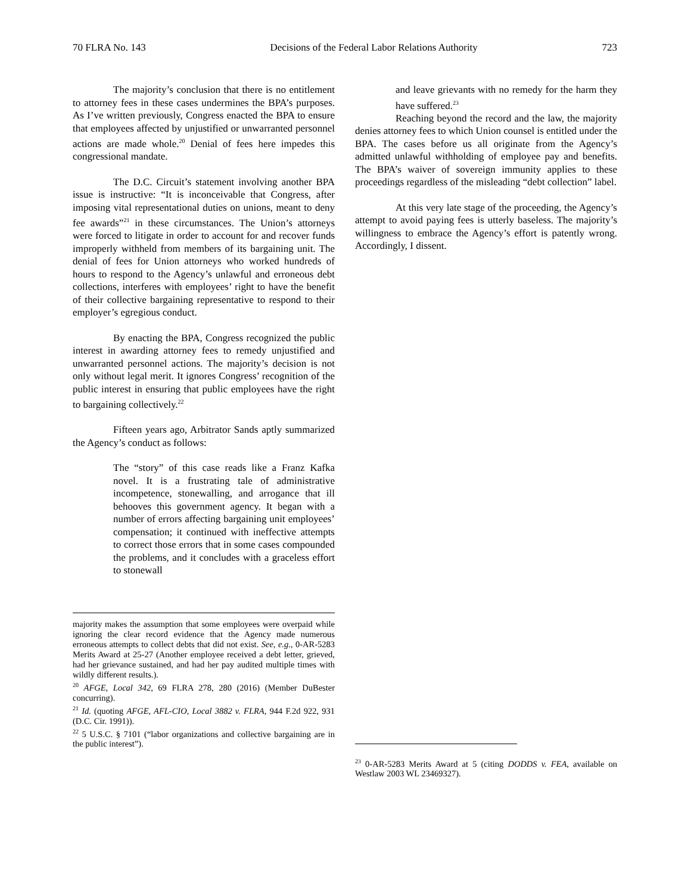70 FLRA No. 143 Decisions of the Federal Labor Relations Authority 723
The majority’s conclusion that there is no entitlement to attorney fees in these cases undermines the BPA’s purposes. As I’ve written previously, Congress enacted the BPA to ensure that employees affected by unjustified or unwarranted personnel actions are made whole.<sup>20</sup> Denial of fees here impedes this congressional mandate.
The D.C. Circuit’s statement involving another BPA issue is instructive: “It is inconceivable that Congress, after imposing vital representational duties on unions, meant to deny fee awards”<sup>21</sup> in these circumstances. The Union’s attorneys were forced to litigate in order to account for and recover funds improperly withheld from members of its bargaining unit. The denial of fees for Union attorneys who worked hundreds of hours to respond to the Agency’s unlawful and erroneous debt collections, interferes with employees’ right to have the benefit of their collective bargaining representative to respond to their employer’s egregious conduct.
By enacting the BPA, Congress recognized the public interest in awarding attorney fees to remedy unjustified and unwarranted personnel actions. The majority’s decision is not only without legal merit. It ignores Congress’ recognition of the public interest in ensuring that public employees have the right to bargaining collectively.<sup>22</sup>
Fifteen years ago, Arbitrator Sands aptly summarized the Agency’s conduct as follows:
The “story” of this case reads like a Franz Kafka novel. It is a frustrating tale of administrative incompetence, stonewalling, and arrogance that ill behooves this government agency. It began with a number of errors affecting bargaining unit employees’ compensation; it continued with ineffective attempts to correct those errors that in some cases compounded the problems, and it concludes with a graceless effort to stonewall
majority makes the assumption that some employees were overpaid while ignoring the clear record evidence that the Agency made numerous erroneous attempts to collect debts that did not exist. See, e.g., 0-AR-5283 Merits Award at 25-27 (Another employee received a debt letter, grieved, had her grievance sustained, and had her pay audited multiple times with wildly different results.).
<sup>20</sup> AFGE, Local 342, 69 FLRA 278, 280 (2016) (Member DuBester concurring).
<sup>21</sup> Id. (quoting AFGE, AFL-CIO, Local 3882 v. FLRA, 944 F.2d 922, 931 (D.C. Cir. 1991)).
<sup>22</sup> 5 U.S.C. § 7101 (“labor organizations and collective bargaining are in the public interest”).
and leave grievants with no remedy for the harm they have suffered.<sup>23</sup>
Reaching beyond the record and the law, the majority denies attorney fees to which Union counsel is entitled under the BPA. The cases before us all originate from the Agency’s admitted unlawful withholding of employee pay and benefits. The BPA’s waiver of sovereign immunity applies to these proceedings regardless of the misleading “debt collection” label.
At this very late stage of the proceeding, the Agency’s attempt to avoid paying fees is utterly baseless. The majority’s willingness to embrace the Agency’s effort is patently wrong. Accordingly, I dissent.
<sup>23</sup> 0-AR-5283 Merits Award at 5 (citing DODDS v. FEA, available on Westlaw 2003 WL 23469327).